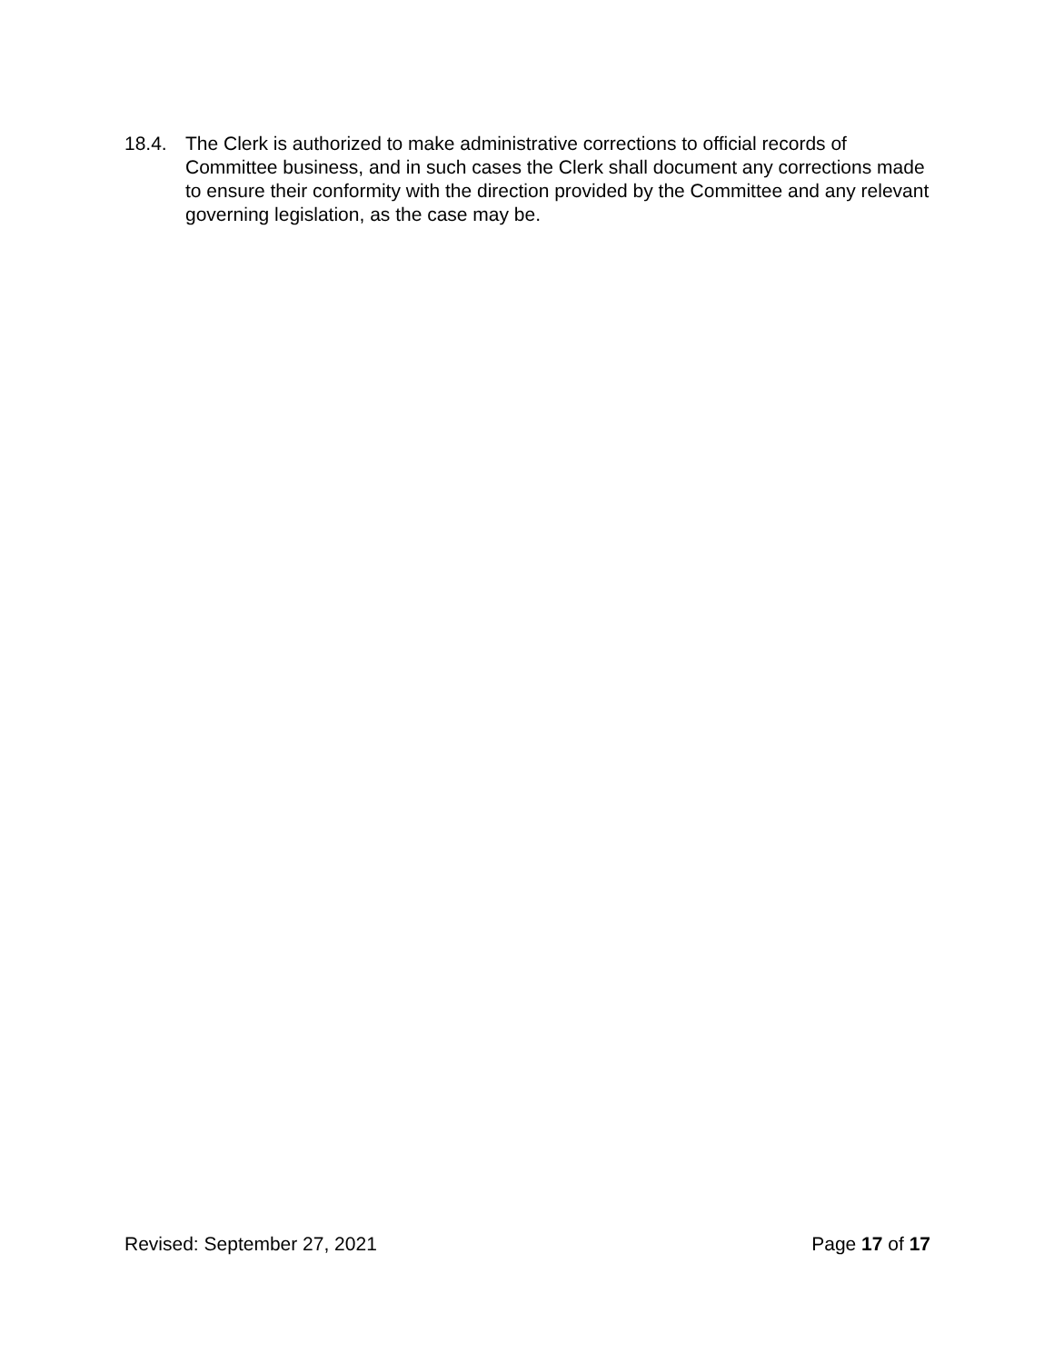18.4. The Clerk is authorized to make administrative corrections to official records of Committee business, and in such cases the Clerk shall document any corrections made to ensure their conformity with the direction provided by the Committee and any relevant governing legislation, as the case may be.
Revised: September 27, 2021 Page 17 of 17